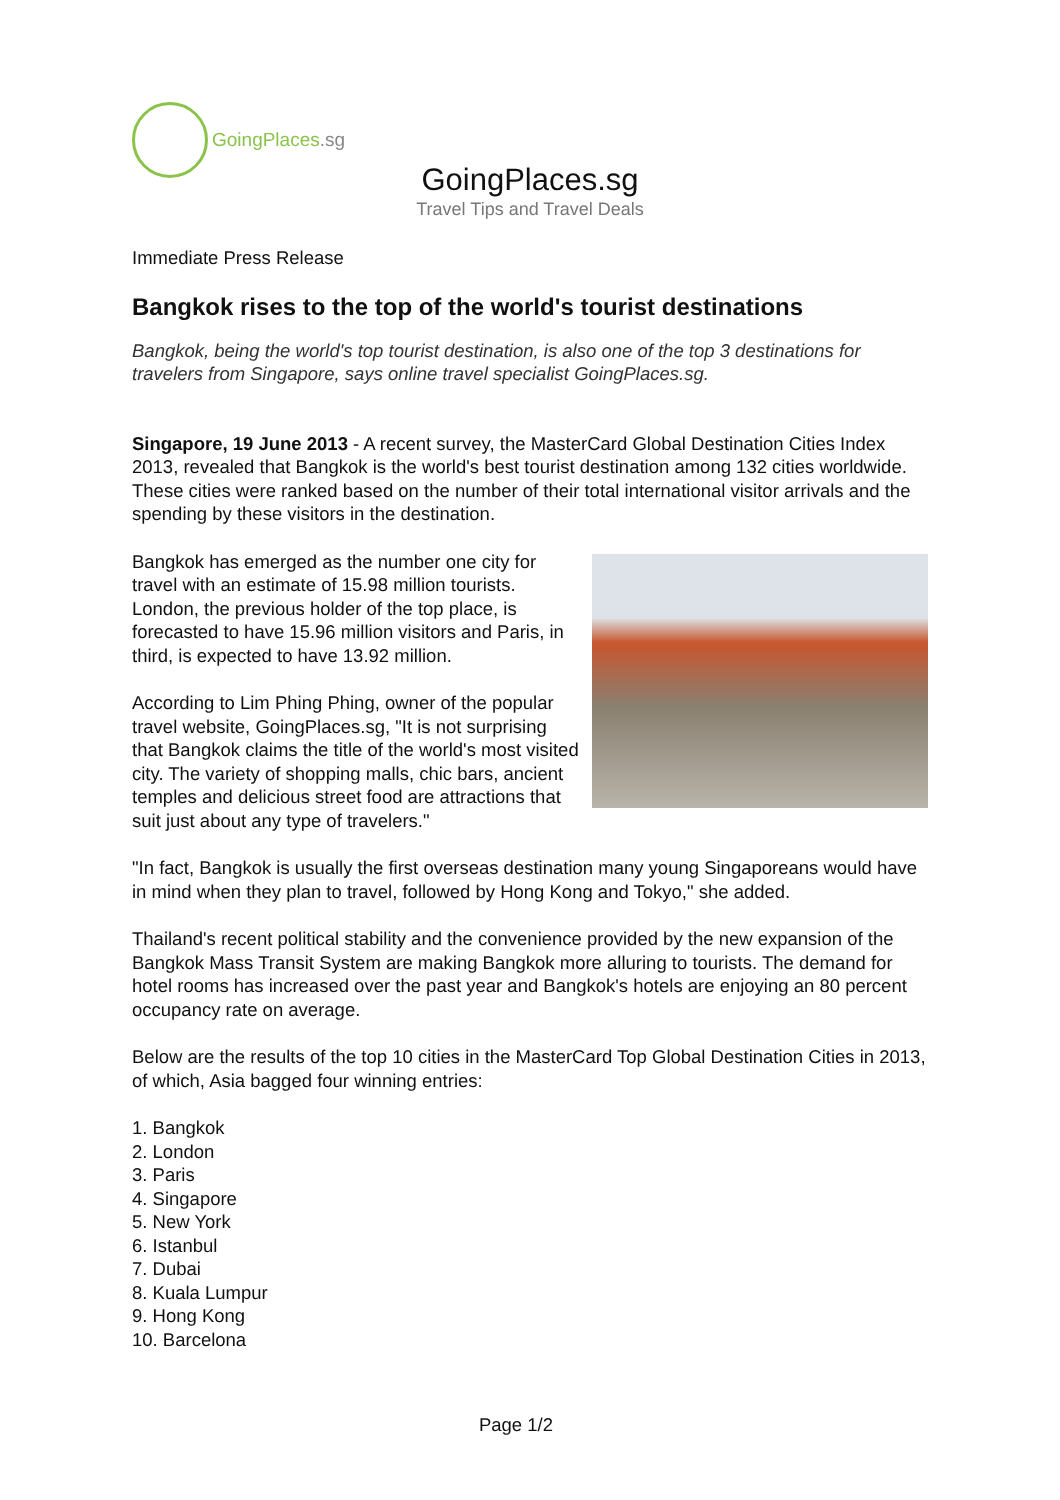GoingPlaces.sg
GoingPlaces.sg
Travel Tips and Travel Deals
Immediate Press Release
Bangkok rises to the top of the world's tourist destinations
Bangkok, being the world's top tourist destination, is also one of the top 3 destinations for travelers from Singapore, says online travel specialist GoingPlaces.sg.
Singapore, 19 June 2013 - A recent survey, the MasterCard Global Destination Cities Index 2013, revealed that Bangkok is the world's best tourist destination among 132 cities worldwide. These cities were ranked based on the number of their total international visitor arrivals and the spending by these visitors in the destination.
Bangkok has emerged as the number one city for travel with an estimate of 15.98 million tourists. London, the previous holder of the top place, is forecasted to have 15.96 million visitors and Paris, in third, is expected to have 13.92 million.
According to Lim Phing Phing, owner of the popular travel website, GoingPlaces.sg, "It is not surprising that Bangkok claims the title of the world's most visited city. The variety of shopping malls, chic bars, ancient temples and delicious street food are attractions that suit just about any type of travelers."
"In fact, Bangkok is usually the first overseas destination many young Singaporeans would have in mind when they plan to travel, followed by Hong Kong and Tokyo," she added.
Thailand's recent political stability and the convenience provided by the new expansion of the Bangkok Mass Transit System are making Bangkok more alluring to tourists. The demand for hotel rooms has increased over the past year and Bangkok's hotels are enjoying an 80 percent occupancy rate on average.
Below are the results of the top 10 cities in the MasterCard Top Global Destination Cities in 2013, of which, Asia bagged four winning entries:
1. Bangkok
2. London
3. Paris
4. Singapore
5. New York
6. Istanbul
7. Dubai
8. Kuala Lumpur
9. Hong Kong
10. Barcelona
Page 1/2